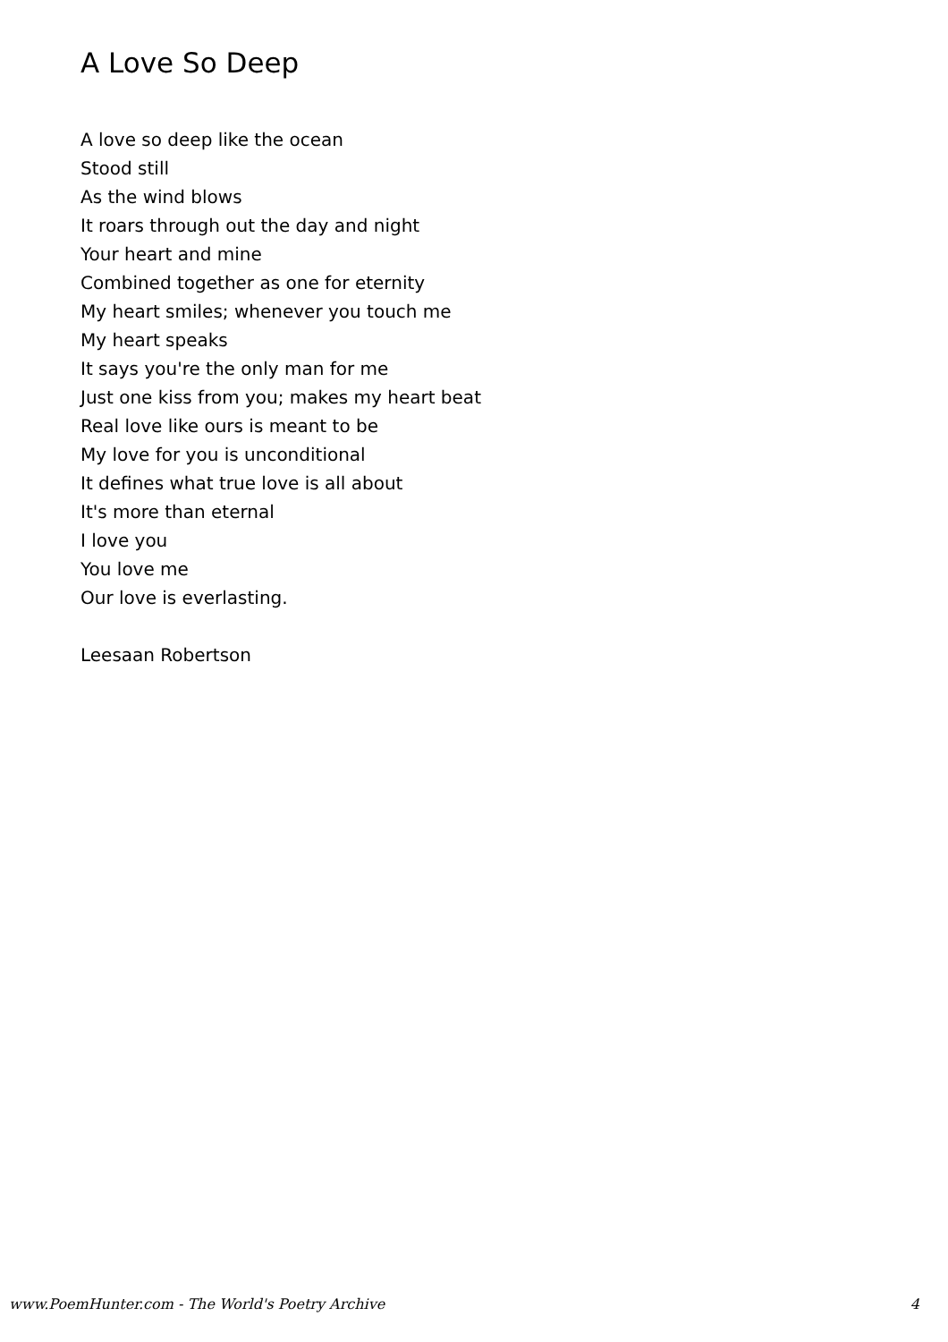A Love So Deep
A love so deep like the ocean
Stood still
As the wind blows
It roars through out the day and night
Your heart and mine
Combined together as one for eternity
My heart smiles; whenever you touch me
My heart speaks
It says you're the only man for me
Just one kiss from you; makes my heart beat
Real love like ours is meant to be
My love for you is unconditional
It defines what true love is all about
It's more than eternal
I love you
You love me
Our love is everlasting.
Leesaan Robertson
www.PoemHunter.com - The World's Poetry Archive 4